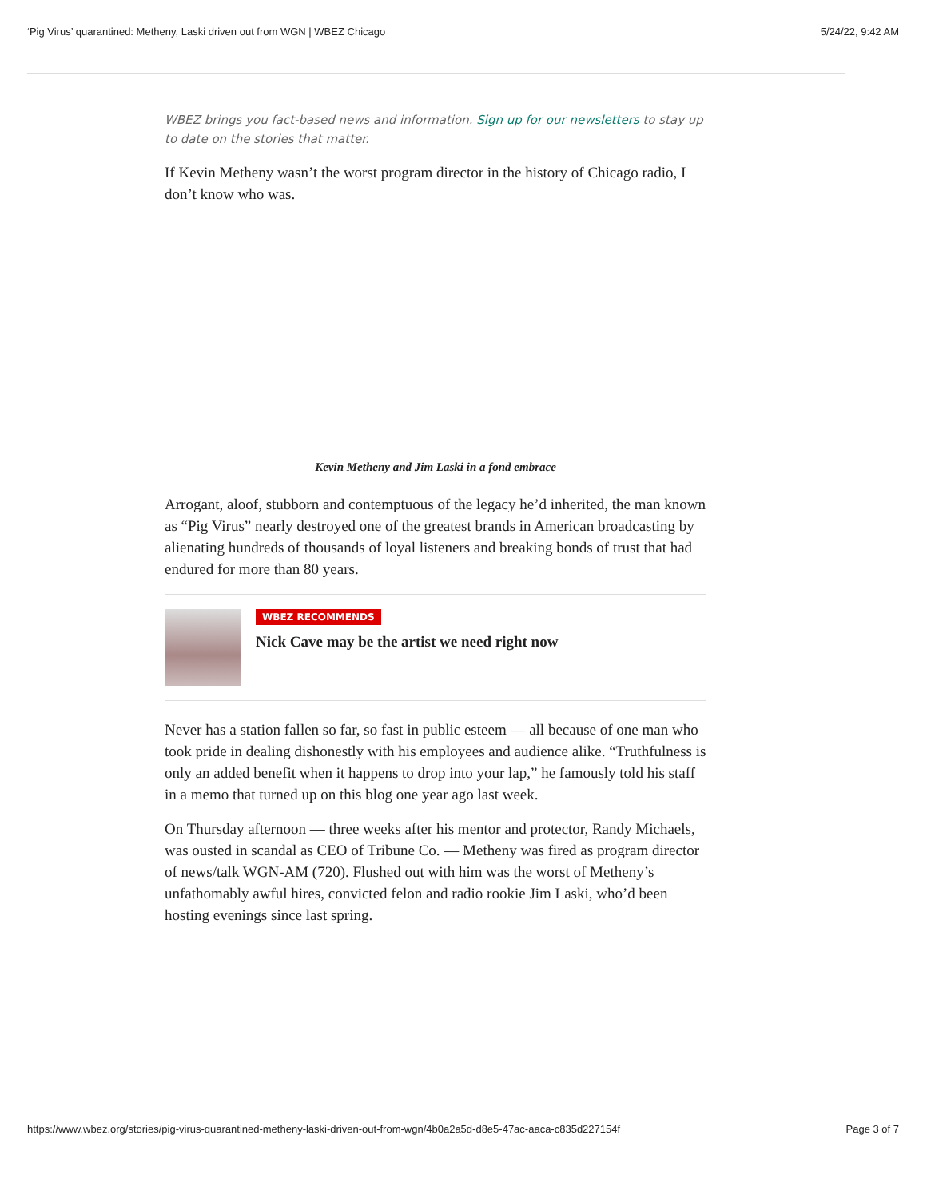‘Pig Virus’ quarantined: Metheny, Laski driven out from WGN | WBEZ Chicago 5/24/22, 9:42 AM
WBEZ brings you fact-based news and information. Sign up for our newsletters to stay up to date on the stories that matter.
If Kevin Metheny wasn’t the worst program director in the history of Chicago radio, I don’t know who was.
Kevin Metheny and Jim Laski in a fond embrace
Arrogant, aloof, stubborn and contemptuous of the legacy he’d inherited, the man known as “Pig Virus” nearly destroyed one of the greatest brands in American broadcasting by alienating hundreds of thousands of loyal listeners and breaking bonds of trust that had endured for more than 80 years.
WBEZ RECOMMENDS
Nick Cave may be the artist we need right now
Never has a station fallen so far, so fast in public esteem — all because of one man who took pride in dealing dishonestly with his employees and audience alike. “Truthfulness is only an added benefit when it happens to drop into your lap,” he famously told his staff in a memo that turned up on this blog one year ago last week.
On Thursday afternoon — three weeks after his mentor and protector, Randy Michaels, was ousted in scandal as CEO of Tribune Co. — Metheny was fired as program director of news/talk WGN-AM (720). Flushed out with him was the worst of Metheny’s unfathomably awful hires, convicted felon and radio rookie Jim Laski, who’d been hosting evenings since last spring.
https://www.wbez.org/stories/pig-virus-quarantined-metheny-laski-driven-out-from-wgn/4b0a2a5d-d8e5-47ac-aaca-c835d227154f Page 3 of 7